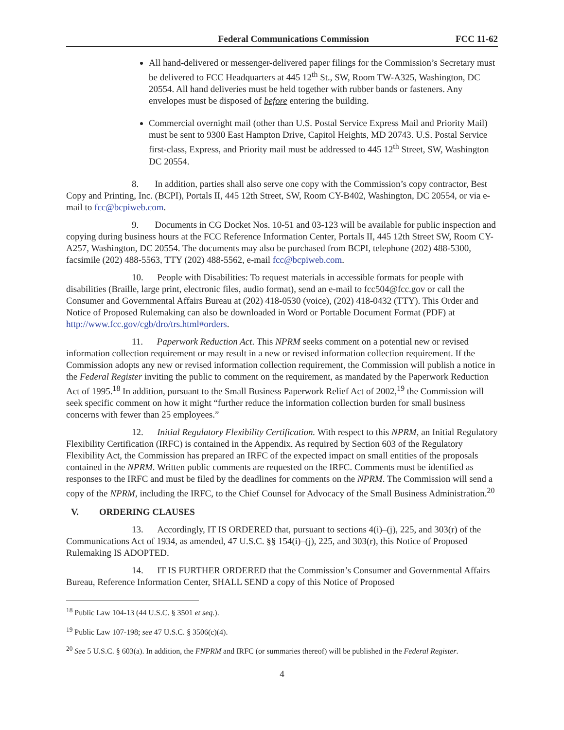Federal Communications Commission FCC 11-62
All hand-delivered or messenger-delivered paper filings for the Commission’s Secretary must be delivered to FCC Headquarters at 445 12<sup>th</sup> St., SW, Room TW-A325, Washington, DC 20554. All hand deliveries must be held together with rubber bands or fasteners. Any envelopes must be disposed of before entering the building.
Commercial overnight mail (other than U.S. Postal Service Express Mail and Priority Mail) must be sent to 9300 East Hampton Drive, Capitol Heights, MD 20743. U.S. Postal Service first-class, Express, and Priority mail must be addressed to 445 12<sup>th</sup> Street, SW, Washington DC 20554.
8. In addition, parties shall also serve one copy with the Commission’s copy contractor, Best Copy and Printing, Inc. (BCPI), Portals II, 445 12th Street, SW, Room CY-B402, Washington, DC 20554, or via e-mail to fcc@bcpiweb.com.
9. Documents in CG Docket Nos. 10-51 and 03-123 will be available for public inspection and copying during business hours at the FCC Reference Information Center, Portals II, 445 12th Street SW, Room CY-A257, Washington, DC 20554. The documents may also be purchased from BCPI, telephone (202) 488-5300, facsimile (202) 488-5563, TTY (202) 488-5562, e-mail fcc@bcpiweb.com.
10. People with Disabilities: To request materials in accessible formats for people with disabilities (Braille, large print, electronic files, audio format), send an e-mail to fcc504@fcc.gov or call the Consumer and Governmental Affairs Bureau at (202) 418-0530 (voice), (202) 418-0432 (TTY). This Order and Notice of Proposed Rulemaking can also be downloaded in Word or Portable Document Format (PDF) at http://www.fcc.gov/cgb/dro/trs.html#orders.
11. Paperwork Reduction Act. This NPRM seeks comment on a potential new or revised information collection requirement or may result in a new or revised information collection requirement. If the Commission adopts any new or revised information collection requirement, the Commission will publish a notice in the Federal Register inviting the public to comment on the requirement, as mandated by the Paperwork Reduction Act of 1995.<sup>18</sup> In addition, pursuant to the Small Business Paperwork Relief Act of 2002,<sup>19</sup> the Commission will seek specific comment on how it might “further reduce the information collection burden for small business concerns with fewer than 25 employees.”
12. Initial Regulatory Flexibility Certification. With respect to this NPRM, an Initial Regulatory Flexibility Certification (IRFC) is contained in the Appendix. As required by Section 603 of the Regulatory Flexibility Act, the Commission has prepared an IRFC of the expected impact on small entities of the proposals contained in the NPRM. Written public comments are requested on the IRFC. Comments must be identified as responses to the IRFC and must be filed by the deadlines for comments on the NPRM. The Commission will send a copy of the NPRM, including the IRFC, to the Chief Counsel for Advocacy of the Small Business Administration.<sup>20</sup>
V. ORDERING CLAUSES
13. Accordingly, IT IS ORDERED that, pursuant to sections 4(i)–(j), 225, and 303(r) of the Communications Act of 1934, as amended, 47 U.S.C. §§ 154(i)–(j), 225, and 303(r), this Notice of Proposed Rulemaking IS ADOPTED.
14. IT IS FURTHER ORDERED that the Commission’s Consumer and Governmental Affairs Bureau, Reference Information Center, SHALL SEND a copy of this Notice of Proposed
<sup>18</sup> Public Law 104-13 (44 U.S.C. § 3501 et seq.).
<sup>19</sup> Public Law 107-198; see 47 U.S.C. § 3506(c)(4).
<sup>20</sup> See 5 U.S.C. § 603(a). In addition, the FNPRM and IRFC (or summaries thereof) will be published in the Federal Register.
4